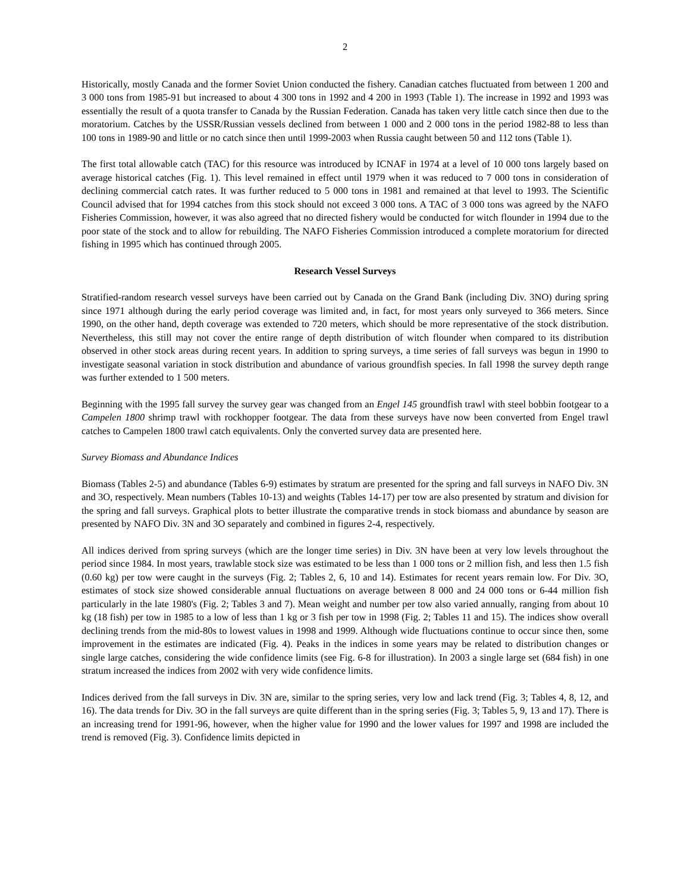2
Historically, mostly Canada and the former Soviet Union conducted the fishery. Canadian catches fluctuated from between 1 200 and 3 000 tons from 1985-91 but increased to about 4 300 tons in 1992 and 4 200 in 1993 (Table 1). The increase in 1992 and 1993 was essentially the result of a quota transfer to Canada by the Russian Federation. Canada has taken very little catch since then due to the moratorium. Catches by the USSR/Russian vessels declined from between 1 000 and 2 000 tons in the period 1982-88 to less than 100 tons in 1989-90 and little or no catch since then until 1999-2003 when Russia caught between 50 and 112 tons (Table 1).
The first total allowable catch (TAC) for this resource was introduced by ICNAF in 1974 at a level of 10 000 tons largely based on average historical catches (Fig. 1). This level remained in effect until 1979 when it was reduced to 7 000 tons in consideration of declining commercial catch rates. It was further reduced to 5 000 tons in 1981 and remained at that level to 1993. The Scientific Council advised that for 1994 catches from this stock should not exceed 3 000 tons. A TAC of 3 000 tons was agreed by the NAFO Fisheries Commission, however, it was also agreed that no directed fishery would be conducted for witch flounder in 1994 due to the poor state of the stock and to allow for rebuilding. The NAFO Fisheries Commission introduced a complete moratorium for directed fishing in 1995 which has continued through 2005.
Research Vessel Surveys
Stratified-random research vessel surveys have been carried out by Canada on the Grand Bank (including Div. 3NO) during spring since 1971 although during the early period coverage was limited and, in fact, for most years only surveyed to 366 meters. Since 1990, on the other hand, depth coverage was extended to 720 meters, which should be more representative of the stock distribution. Nevertheless, this still may not cover the entire range of depth distribution of witch flounder when compared to its distribution observed in other stock areas during recent years. In addition to spring surveys, a time series of fall surveys was begun in 1990 to investigate seasonal variation in stock distribution and abundance of various groundfish species. In fall 1998 the survey depth range was further extended to 1 500 meters.
Beginning with the 1995 fall survey the survey gear was changed from an Engel 145 groundfish trawl with steel bobbin footgear to a Campelen 1800 shrimp trawl with rockhopper footgear. The data from these surveys have now been converted from Engel trawl catches to Campelen 1800 trawl catch equivalents. Only the converted survey data are presented here.
Survey Biomass and Abundance Indices
Biomass (Tables 2-5) and abundance (Tables 6-9) estimates by stratum are presented for the spring and fall surveys in NAFO Div. 3N and 3O, respectively. Mean numbers (Tables 10-13) and weights (Tables 14-17) per tow are also presented by stratum and division for the spring and fall surveys. Graphical plots to better illustrate the comparative trends in stock biomass and abundance by season are presented by NAFO Div. 3N and 3O separately and combined in figures 2-4, respectively.
All indices derived from spring surveys (which are the longer time series) in Div. 3N have been at very low levels throughout the period since 1984. In most years, trawlable stock size was estimated to be less than 1 000 tons or 2 million fish, and less then 1.5 fish (0.60 kg) per tow were caught in the surveys (Fig. 2; Tables 2, 6, 10 and 14). Estimates for recent years remain low. For Div. 3O, estimates of stock size showed considerable annual fluctuations on average between 8 000 and 24 000 tons or 6-44 million fish particularly in the late 1980's (Fig. 2; Tables 3 and 7). Mean weight and number per tow also varied annually, ranging from about 10 kg (18 fish) per tow in 1985 to a low of less than 1 kg or 3 fish per tow in 1998 (Fig. 2; Tables 11 and 15). The indices show overall declining trends from the mid-80s to lowest values in 1998 and 1999. Although wide fluctuations continue to occur since then, some improvement in the estimates are indicated (Fig. 4). Peaks in the indices in some years may be related to distribution changes or single large catches, considering the wide confidence limits (see Fig. 6-8 for illustration). In 2003 a single large set (684 fish) in one stratum increased the indices from 2002 with very wide confidence limits.
Indices derived from the fall surveys in Div. 3N are, similar to the spring series, very low and lack trend (Fig. 3; Tables 4, 8, 12, and 16). The data trends for Div. 3O in the fall surveys are quite different than in the spring series (Fig. 3; Tables 5, 9, 13 and 17). There is an increasing trend for 1991-96, however, when the higher value for 1990 and the lower values for 1997 and 1998 are included the trend is removed (Fig. 3). Confidence limits depicted in